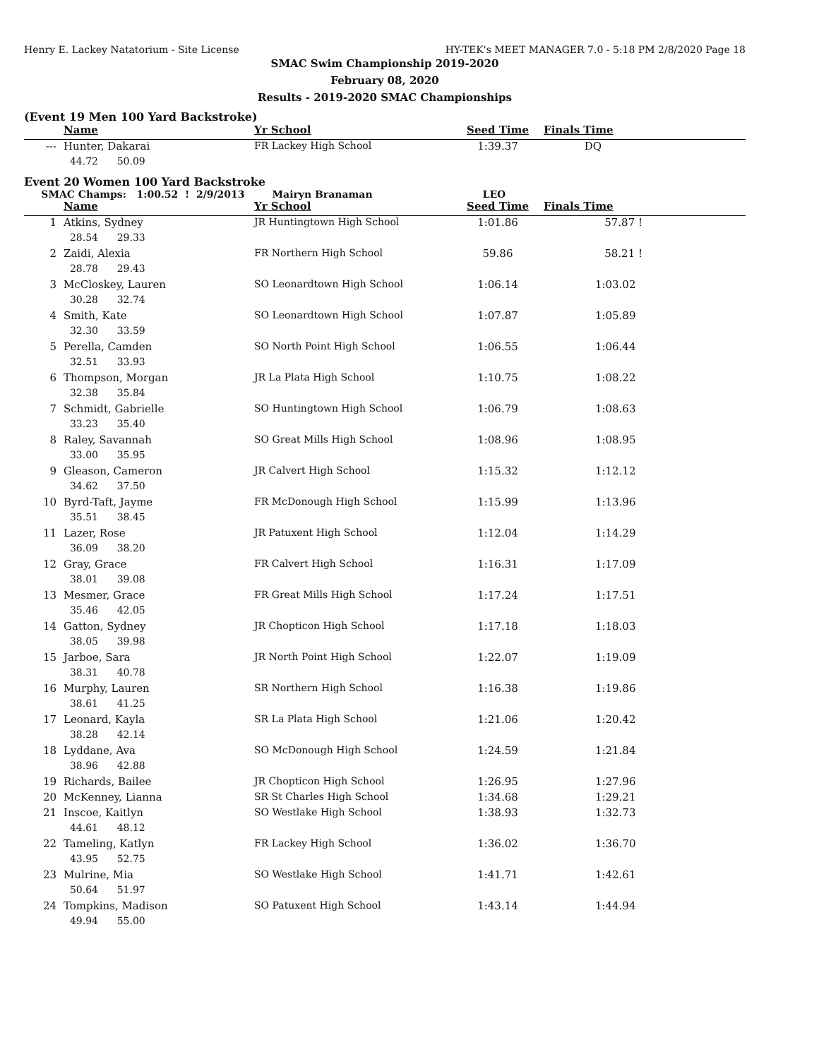Henry E. Lackey Natatorium - Site License HY-TEK's MEET MANAGER 7.0 - 5:18 PM 2/8/2020 Page 18
SMAC Swim Championship 2019-2020
February 08, 2020
Results - 2019-2020 SMAC Championships
(Event 19 Men 100 Yard Backstroke)
| | Name | Yr School | Seed Time | Finals Time | |
| --- | --- | --- | --- | --- | --- |
| --- | Hunter, Dakarai | FR Lackey High School | 1:39.37 | DQ | |
| | 44.72 50.09 | | | | |
Event 20 Women 100 Yard Backstroke
SMAC Champs: 1:00.52 ! 2/9/2013 Mairyn Branaman LEO
| | Name | Yr School | Seed Time | Finals Time | |
| --- | --- | --- | --- | --- | --- |
| 1 | Atkins, Sydney | JR Huntingtown High School | 1:01.86 | 57.87 ! | |
| | 28.54 29.33 | | | | |
| 2 | Zaidi, Alexia | FR Northern High School | 59.86 | 58.21 ! | |
| | 28.78 29.43 | | | | |
| 3 | McCloskey, Lauren | SO Leonardtown High School | 1:06.14 | 1:03.02 | |
| | 30.28 32.74 | | | | |
| 4 | Smith, Kate | SO Leonardtown High School | 1:07.87 | 1:05.89 | |
| | 32.30 33.59 | | | | |
| 5 | Perella, Camden | SO North Point High School | 1:06.55 | 1:06.44 | |
| | 32.51 33.93 | | | | |
| 6 | Thompson, Morgan | JR La Plata High School | 1:10.75 | 1:08.22 | |
| | 32.38 35.84 | | | | |
| 7 | Schmidt, Gabrielle | SO Huntingtown High School | 1:06.79 | 1:08.63 | |
| | 33.23 35.40 | | | | |
| 8 | Raley, Savannah | SO Great Mills High School | 1:08.96 | 1:08.95 | |
| | 33.00 35.95 | | | | |
| 9 | Gleason, Cameron | JR Calvert High School | 1:15.32 | 1:12.12 | |
| | 34.62 37.50 | | | | |
| 10 | Byrd-Taft, Jayme | FR McDonough High School | 1:15.99 | 1:13.96 | |
| | 35.51 38.45 | | | | |
| 11 | Lazer, Rose | JR Patuxent High School | 1:12.04 | 1:14.29 | |
| | 36.09 38.20 | | | | |
| 12 | Gray, Grace | FR Calvert High School | 1:16.31 | 1:17.09 | |
| | 38.01 39.08 | | | | |
| 13 | Mesmer, Grace | FR Great Mills High School | 1:17.24 | 1:17.51 | |
| | 35.46 42.05 | | | | |
| 14 | Gatton, Sydney | JR Chopticon High School | 1:17.18 | 1:18.03 | |
| | 38.05 39.98 | | | | |
| 15 | Jarboe, Sara | JR North Point High School | 1:22.07 | 1:19.09 | |
| | 38.31 40.78 | | | | |
| 16 | Murphy, Lauren | SR Northern High School | 1:16.38 | 1:19.86 | |
| | 38.61 41.25 | | | | |
| 17 | Leonard, Kayla | SR La Plata High School | 1:21.06 | 1:20.42 | |
| | 38.28 42.14 | | | | |
| 18 | Lyddane, Ava | SO McDonough High School | 1:24.59 | 1:21.84 | |
| | 38.96 42.88 | | | | |
| 19 | Richards, Bailee | JR Chopticon High School | 1:26.95 | 1:27.96 | |
| 20 | McKenney, Lianna | SR St Charles High School | 1:34.68 | 1:29.21 | |
| 21 | Inscoe, Kaitlyn | SO Westlake High School | 1:38.93 | 1:32.73 | |
| | 44.61 48.12 | | | | |
| 22 | Tameling, Katlyn | FR Lackey High School | 1:36.02 | 1:36.70 | |
| | 43.95 52.75 | | | | |
| 23 | Mulrine, Mia | SO Westlake High School | 1:41.71 | 1:42.61 | |
| | 50.64 51.97 | | | | |
| 24 | Tompkins, Madison | SO Patuxent High School | 1:43.14 | 1:44.94 | |
| | 49.94 55.00 | | | | |